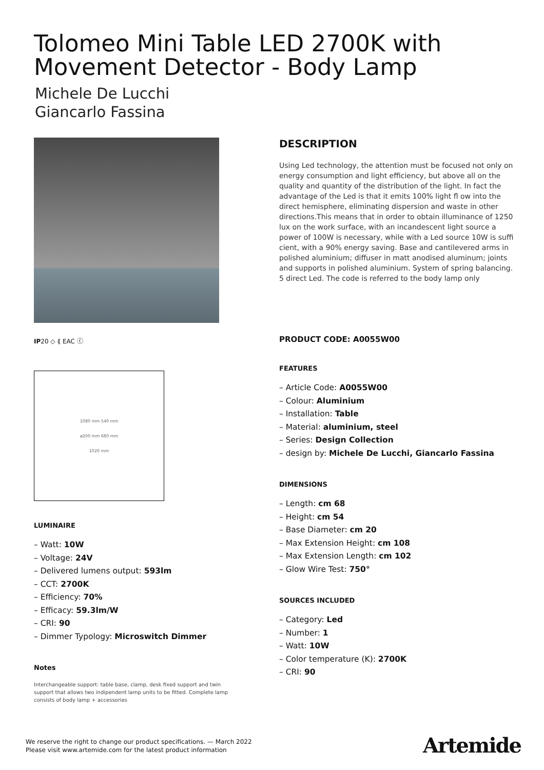Tolomeo Mini Table LED 2700K with Movement Detector - Body Lamp
Michele De Lucchi
Giancarlo Fassina
IP20 ◇ ⟪ EAC ⓒ
1080 mm 540 mm
ø200 mm 680 mm
1020 mm
LUMINAIRE
– Watt: 10W
– Voltage: 24V
– Delivered lumens output: 593lm
– CCT: 2700K
– Efficiency: 70%
– Efficacy: 59.3lm/W
– CRI: 90
– Dimmer Typology: Microswitch Dimmer
Notes
Interchangeable support: table base, clamp, desk fixed support and twin support that allows two indipendent lamp units to be fitted. Complete lamp consists of body lamp + accessories
DESCRIPTION
Using Led technology, the attention must be focused not only on energy consumption and light efficiency, but above all on the quality and quantity of the distribution of the light. In fact the advantage of the Led is that it emits 100% light fl ow into the direct hemisphere, eliminating dispersion and waste in other directions.This means that in order to obtain illuminance of 1250 lux on the work surface, with an incandescent light source a power of 100W is necessary, while with a Led source 10W is suffi cient, with a 90% energy saving. Base and cantilevered arms in polished aluminium; diffuser in matt anodised aluminum; joints and supports in polished aluminium. System of spring balancing. 5 direct Led. The code is referred to the body lamp only
PRODUCT CODE: A0055W00
FEATURES
– Article Code: A0055W00
– Colour: Aluminium
– Installation: Table
– Material: aluminium, steel
– Series: Design Collection
– design by: Michele De Lucchi, Giancarlo Fassina
DIMENSIONS
– Length: cm 68
– Height: cm 54
– Base Diameter: cm 20
– Max Extension Height: cm 108
– Max Extension Length: cm 102
– Glow Wire Test: 750°
SOURCES INCLUDED
– Category: Led
– Number: 1
– Watt: 10W
– Color temperature (K): 2700K
– CRI: 90
We reserve the right to change our product specifications. — March 2022
Please visit www.artemide.com for the latest product information
Artemide